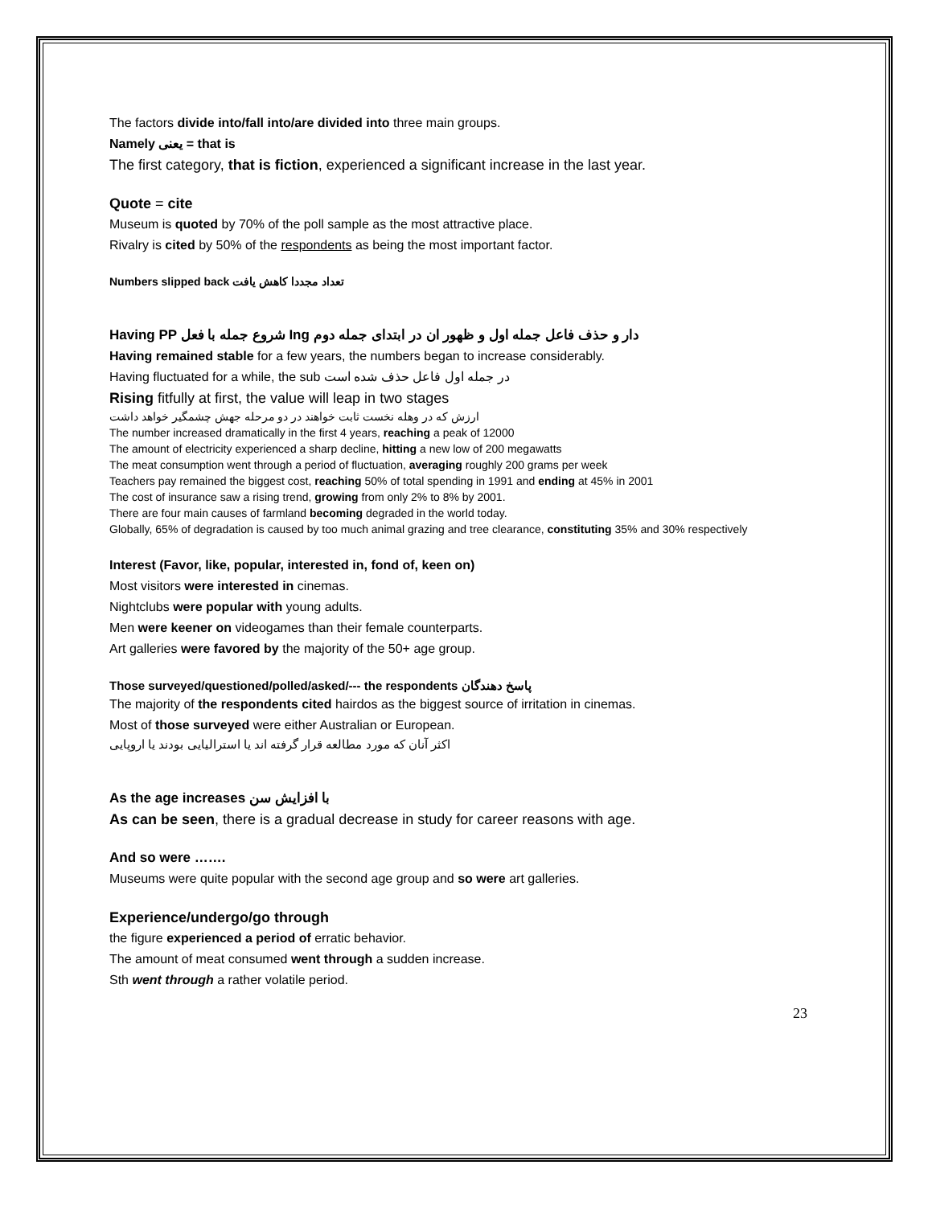The factors divide into/fall into/are divided into three main groups.
Namely يعنی = that is
The first category, that is fiction, experienced a significant increase in the last year.
Quote = cite
Museum is quoted by 70% of the poll sample as the most attractive place.
Rivalry is cited by 50% of the respondents as being the most important factor.
Numbers slipped back تعداد مجددا کاهش یافت
Having PP شروع جمله با فعل Ing دار و حذف فاعل جمله اول و ظهور ان در ابتدای جمله دوم
Having remained stable for a few years, the numbers began to increase considerably.
Having fluctuated for a while, the sub در جمله اول فاعل حذف شده است
Rising fitfully at first, the value will leap in two stages
ارزش که در وهله نخست ثابت خواهند در دو مرحله جهش چشمگیر خواهد داشت
The number increased dramatically in the first 4 years, reaching a peak of 12000
The amount of electricity experienced a sharp decline, hitting a new low of 200 megawatts
The meat consumption went through a period of fluctuation, averaging roughly 200 grams per week
Teachers pay remained the biggest cost, reaching 50% of total spending in 1991 and ending at 45% in 2001
The cost of insurance saw a rising trend, growing from only 2% to 8% by 2001.
There are four main causes of farmland becoming degraded in the world today.
Globally, 65% of degradation is caused by too much animal grazing and tree clearance, constituting 35% and 30% respectively
Interest (Favor, like, popular, interested in, fond of, keen on)
Most visitors were interested in cinemas.
Nightclubs were popular with young adults.
Men were keener on videogames than their female counterparts.
Art galleries were favored by the majority of the 50+ age group.
Those surveyed/questioned/polled/asked/--- the respondents پاسخ دهندگان
The majority of the respondents cited hairdos as the biggest source of irritation in cinemas.
Most of those surveyed were either Australian or European.
اکثر آنان که مورد مطالعه قرار گرفته اند یا استرالیایی بودند یا اروپایی
As the age increases با افزایش سن
As can be seen, there is a gradual decrease in study for career reasons with age.
And so were …….
Museums were quite popular with the second age group and so were art galleries.
Experience/undergo/go through
the figure experienced a period of erratic behavior.
The amount of meat consumed went through a sudden increase.
Sth went through a rather volatile period.
23